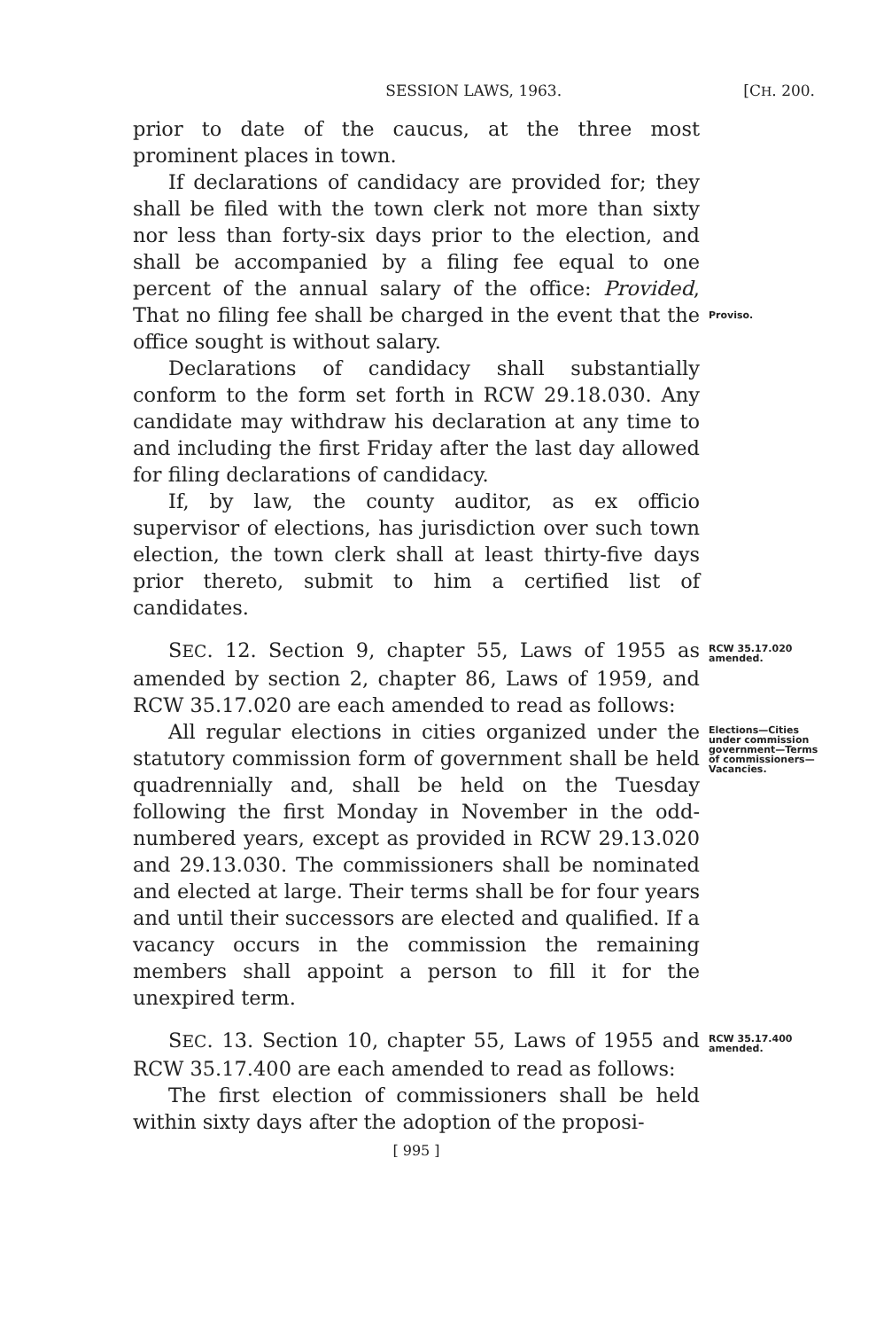SESSION LAWS, 1963. [CH. 200.
prior to date of the caucus, at the three most prominent places in town.
If declarations of candidacy are provided for; they shall be filed with the town clerk not more than sixty nor less than forty-six days prior to the election, and shall be accompanied by a filing fee equal to one percent of the annual salary of the office: Provided, That no filing fee shall be charged in the event that the office sought is without salary.
Proviso.
Declarations of candidacy shall substantially conform to the form set forth in RCW 29.18.030. Any candidate may withdraw his declaration at any time to and including the first Friday after the last day allowed for filing declarations of candidacy.
If, by law, the county auditor, as ex officio supervisor of elections, has jurisdiction over such town election, the town clerk shall at least thirty-five days prior thereto, submit to him a certified list of candidates.
SEC. 12. Section 9, chapter 55, Laws of 1955 as amended by section 2, chapter 86, Laws of 1959, and RCW 35.17.020 are each amended to read as follows:
RCW 35.17.020 amended.
All regular elections in cities organized under the statutory commission form of government shall be held quadrennially and, shall be held on the Tuesday following the first Monday in November in the odd-numbered years, except as provided in RCW 29.13.020 and 29.13.030. The commissioners shall be nominated and elected at large. Their terms shall be for four years and until their successors are elected and qualified. If a vacancy occurs in the commission the remaining members shall appoint a person to fill it for the unexpired term.
Elections—Cities under commission government—Terms of commissioners—Vacancies.
SEC. 13. Section 10, chapter 55, Laws of 1955 and RCW 35.17.400 are each amended to read as follows:
The first election of commissioners shall be held within sixty days after the adoption of the proposi-
RCW 35.17.400 amended.
[ 995 ]